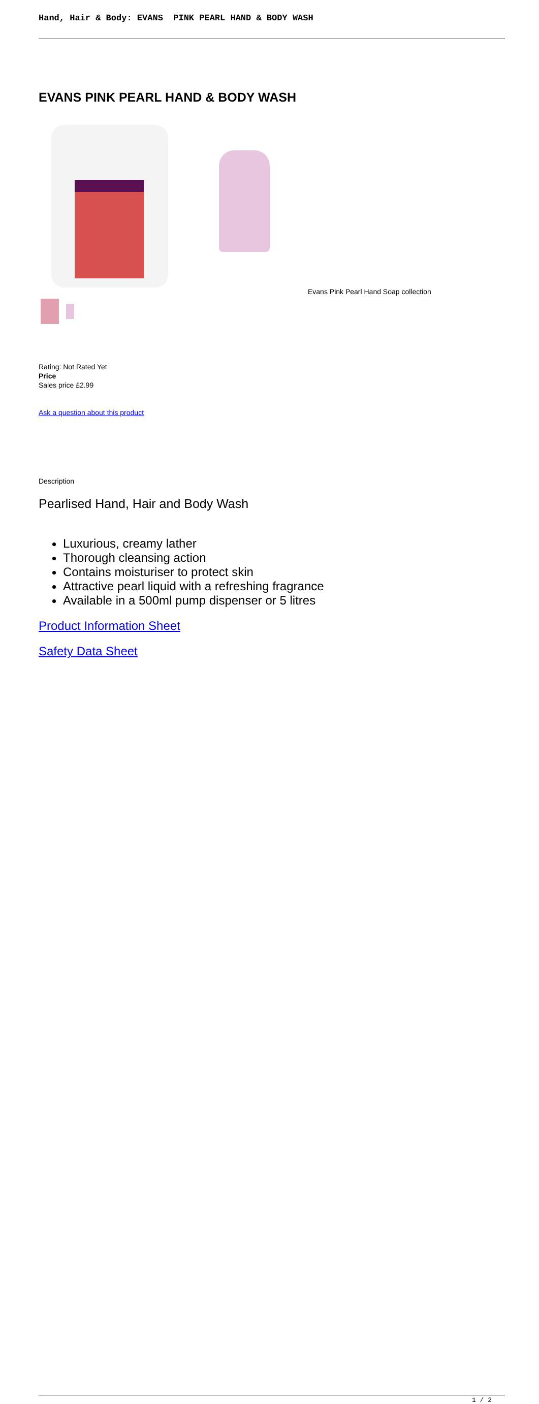Hand, Hair & Body: EVANS PINK PEARL HAND & BODY WASH
EVANS PINK PEARL HAND & BODY WASH
Evans Pink Pearl Hand Soap collection
Rating: Not Rated Yet
Price
Sales price £2.99
Ask a question about this product
Description
Pearlised Hand, Hair and Body Wash
Luxurious, creamy lather
Thorough cleansing action
Contains moisturiser to protect skin
Attractive pearl liquid with a refreshing fragrance
Available in a 500ml pump dispenser or 5 litres
Product Information Sheet
Safety Data Sheet
1 / 2